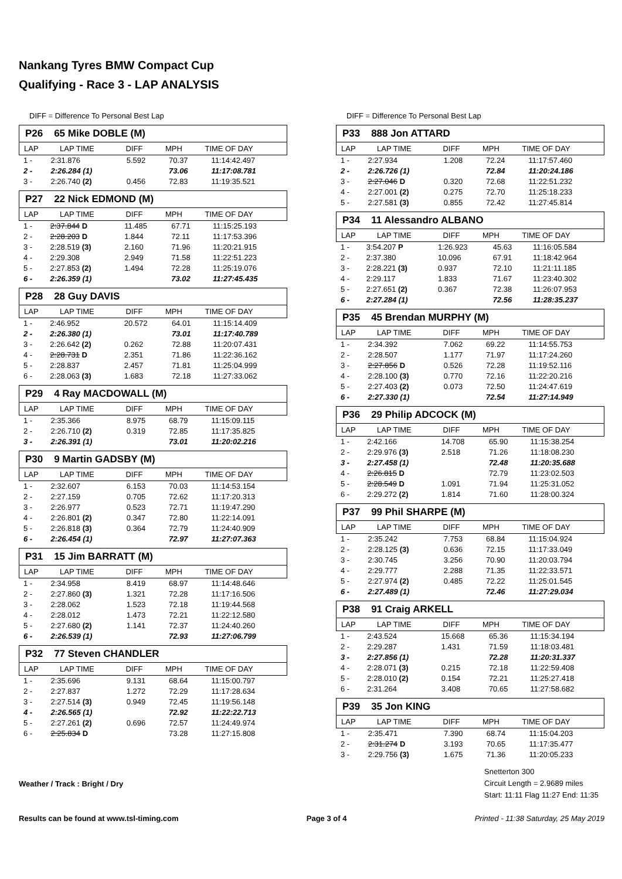Nankang Tyres BMW Compact Cup
Qualifying - Race 3 - LAP ANALYSIS
DIFF = Difference To Personal Best Lap
P26 65 Mike DOBLE (M)
| LAP | LAP TIME | DIFF | MPH | TIME OF DAY |
| --- | --- | --- | --- | --- |
| 1 - | 2:31.876 | 5.592 | 70.37 | 11:14:42.497 |
| 2 - | 2:26.284 (1) | | 73.06 | 11:17:08.781 |
| 3 - | 2:26.740 (2) | 0.456 | 72.83 | 11:19:35.521 |
P27 22 Nick EDMOND (M)
| LAP | LAP TIME | DIFF | MPH | TIME OF DAY |
| --- | --- | --- | --- | --- |
| 1 - | 2:37.844 D | 11.485 | 67.71 | 11:15:25.193 |
| 2 - | 2:28.203 D | 1.844 | 72.11 | 11:17:53.396 |
| 3 - | 2:28.519 (3) | 2.160 | 71.96 | 11:20:21.915 |
| 4 - | 2:29.308 | 2.949 | 71.58 | 11:22:51.223 |
| 5 - | 2:27.853 (2) | 1.494 | 72.28 | 11:25:19.076 |
| 6 - | 2:26.359 (1) | | 73.02 | 11:27:45.435 |
P28 28 Guy DAVIS
| LAP | LAP TIME | DIFF | MPH | TIME OF DAY |
| --- | --- | --- | --- | --- |
| 1 - | 2:46.952 | 20.572 | 64.01 | 11:15:14.409 |
| 2 - | 2:26.380 (1) | | 73.01 | 11:17:40.789 |
| 3 - | 2:26.642 (2) | 0.262 | 72.88 | 11:20:07.431 |
| 4 - | 2:28.731 D | 2.351 | 71.86 | 11:22:36.162 |
| 5 - | 2:28.837 | 2.457 | 71.81 | 11:25:04.999 |
| 6 - | 2:28.063 (3) | 1.683 | 72.18 | 11:27:33.062 |
P29 4 Ray MACDOWALL (M)
| LAP | LAP TIME | DIFF | MPH | TIME OF DAY |
| --- | --- | --- | --- | --- |
| 1 - | 2:35.366 | 8.975 | 68.79 | 11:15:09.115 |
| 2 - | 2:26.710 (2) | 0.319 | 72.85 | 11:17:35.825 |
| 3 - | 2:26.391 (1) | | 73.01 | 11:20:02.216 |
P30 9 Martin GADSBY (M)
| LAP | LAP TIME | DIFF | MPH | TIME OF DAY |
| --- | --- | --- | --- | --- |
| 1 - | 2:32.607 | 6.153 | 70.03 | 11:14:53.154 |
| 2 - | 2:27.159 | 0.705 | 72.62 | 11:17:20.313 |
| 3 - | 2:26.977 | 0.523 | 72.71 | 11:19:47.290 |
| 4 - | 2:26.801 (2) | 0.347 | 72.80 | 11:22:14.091 |
| 5 - | 2:26.818 (3) | 0.364 | 72.79 | 11:24:40.909 |
| 6 - | 2:26.454 (1) | | 72.97 | 11:27:07.363 |
P31 15 Jim BARRATT (M)
| LAP | LAP TIME | DIFF | MPH | TIME OF DAY |
| --- | --- | --- | --- | --- |
| 1 - | 2:34.958 | 8.419 | 68.97 | 11:14:48.646 |
| 2 - | 2:27.860 (3) | 1.321 | 72.28 | 11:17:16.506 |
| 3 - | 2:28.062 | 1.523 | 72.18 | 11:19:44.568 |
| 4 - | 2:28.012 | 1.473 | 72.21 | 11:22:12.580 |
| 5 - | 2:27.680 (2) | 1.141 | 72.37 | 11:24:40.260 |
| 6 - | 2:26.539 (1) | | 72.93 | 11:27:06.799 |
P32 77 Steven CHANDLER
| LAP | LAP TIME | DIFF | MPH | TIME OF DAY |
| --- | --- | --- | --- | --- |
| 1 - | 2:35.696 | 9.131 | 68.64 | 11:15:00.797 |
| 2 - | 2:27.837 | 1.272 | 72.29 | 11:17:28.634 |
| 3 - | 2:27.514 (3) | 0.949 | 72.45 | 11:19:56.148 |
| 4 - | 2:26.565 (1) | | 72.92 | 11:22:22.713 |
| 5 - | 2:27.261 (2) | 0.696 | 72.57 | 11:24:49.974 |
| 6 - | 2:25.834 D | | 73.28 | 11:27:15.808 |
DIFF = Difference To Personal Best Lap
P33 888 Jon ATTARD
| LAP | LAP TIME | DIFF | MPH | TIME OF DAY |
| --- | --- | --- | --- | --- |
| 1 - | 2:27.934 | 1.208 | 72.24 | 11:17:57.460 |
| 2 - | 2:26.726 (1) | | 72.84 | 11:20:24.186 |
| 3 - | 2:27.046 D | 0.320 | 72.68 | 11:22:51.232 |
| 4 - | 2:27.001 (2) | 0.275 | 72.70 | 11:25:18.233 |
| 5 - | 2:27.581 (3) | 0.855 | 72.42 | 11:27:45.814 |
P34 11 Alessandro ALBANO
| LAP | LAP TIME | DIFF | MPH | TIME OF DAY |
| --- | --- | --- | --- | --- |
| 1 - | 3:54.207 P | 1:26.923 | 45.63 | 11:16:05.584 |
| 2 - | 2:37.380 | 10.096 | 67.91 | 11:18:42.964 |
| 3 - | 2:28.221 (3) | 0.937 | 72.10 | 11:21:11.185 |
| 4 - | 2:29.117 | 1.833 | 71.67 | 11:23:40.302 |
| 5 - | 2:27.651 (2) | 0.367 | 72.38 | 11:26:07.953 |
| 6 - | 2:27.284 (1) | | 72.56 | 11:28:35.237 |
P35 45 Brendan MURPHY (M)
| LAP | LAP TIME | DIFF | MPH | TIME OF DAY |
| --- | --- | --- | --- | --- |
| 1 - | 2:34.392 | 7.062 | 69.22 | 11:14:55.753 |
| 2 - | 2:28.507 | 1.177 | 71.97 | 11:17:24.260 |
| 3 - | 2:27.856 D | 0.526 | 72.28 | 11:19:52.116 |
| 4 - | 2:28.100 (3) | 0.770 | 72.16 | 11:22:20.216 |
| 5 - | 2:27.403 (2) | 0.073 | 72.50 | 11:24:47.619 |
| 6 - | 2:27.330 (1) | | 72.54 | 11:27:14.949 |
P36 29 Philip ADCOCK (M)
| LAP | LAP TIME | DIFF | MPH | TIME OF DAY |
| --- | --- | --- | --- | --- |
| 1 - | 2:42.166 | 14.708 | 65.90 | 11:15:38.254 |
| 2 - | 2:29.976 (3) | 2.518 | 71.26 | 11:18:08.230 |
| 3 - | 2:27.458 (1) | | 72.48 | 11:20:35.688 |
| 4 - | 2:26.815 D | | 72.79 | 11:23:02.503 |
| 5 - | 2:28.549 D | 1.091 | 71.94 | 11:25:31.052 |
| 6 - | 2:29.272 (2) | 1.814 | 71.60 | 11:28:00.324 |
P37 99 Phil SHARPE (M)
| LAP | LAP TIME | DIFF | MPH | TIME OF DAY |
| --- | --- | --- | --- | --- |
| 1 - | 2:35.242 | 7.753 | 68.84 | 11:15:04.924 |
| 2 - | 2:28.125 (3) | 0.636 | 72.15 | 11:17:33.049 |
| 3 - | 2:30.745 | 3.256 | 70.90 | 11:20:03.794 |
| 4 - | 2:29.777 | 2.288 | 71.35 | 11:22:33.571 |
| 5 - | 2:27.974 (2) | 0.485 | 72.22 | 11:25:01.545 |
| 6 - | 2:27.489 (1) | | 72.46 | 11:27:29.034 |
P38 91 Craig ARKELL
| LAP | LAP TIME | DIFF | MPH | TIME OF DAY |
| --- | --- | --- | --- | --- |
| 1 - | 2:43.524 | 15.668 | 65.36 | 11:15:34.194 |
| 2 - | 2:29.287 | 1.431 | 71.59 | 11:18:03.481 |
| 3 - | 2:27.856 (1) | | 72.28 | 11:20:31.337 |
| 4 - | 2:28.071 (3) | 0.215 | 72.18 | 11:22:59.408 |
| 5 - | 2:28.010 (2) | 0.154 | 72.21 | 11:25:27.418 |
| 6 - | 2:31.264 | 3.408 | 70.65 | 11:27:58.682 |
P39 35 Jon KING
| LAP | LAP TIME | DIFF | MPH | TIME OF DAY |
| --- | --- | --- | --- | --- |
| 1 - | 2:35.471 | 7.390 | 68.74 | 11:15:04.203 |
| 2 - | 2:31.274 D | 3.193 | 70.65 | 11:17:35.477 |
| 3 - | 2:29.756 (3) | 1.675 | 71.36 | 11:20:05.233 |
Weather / Track : Bright / Dry
Snetterton 300
Circuit Length = 2.9689 miles
Start: 11:11 Flag 11:27 End: 11:35
Results can be found at www.tsl-timing.com Page 3 of 4 Printed - 11:38 Saturday, 25 May 2019